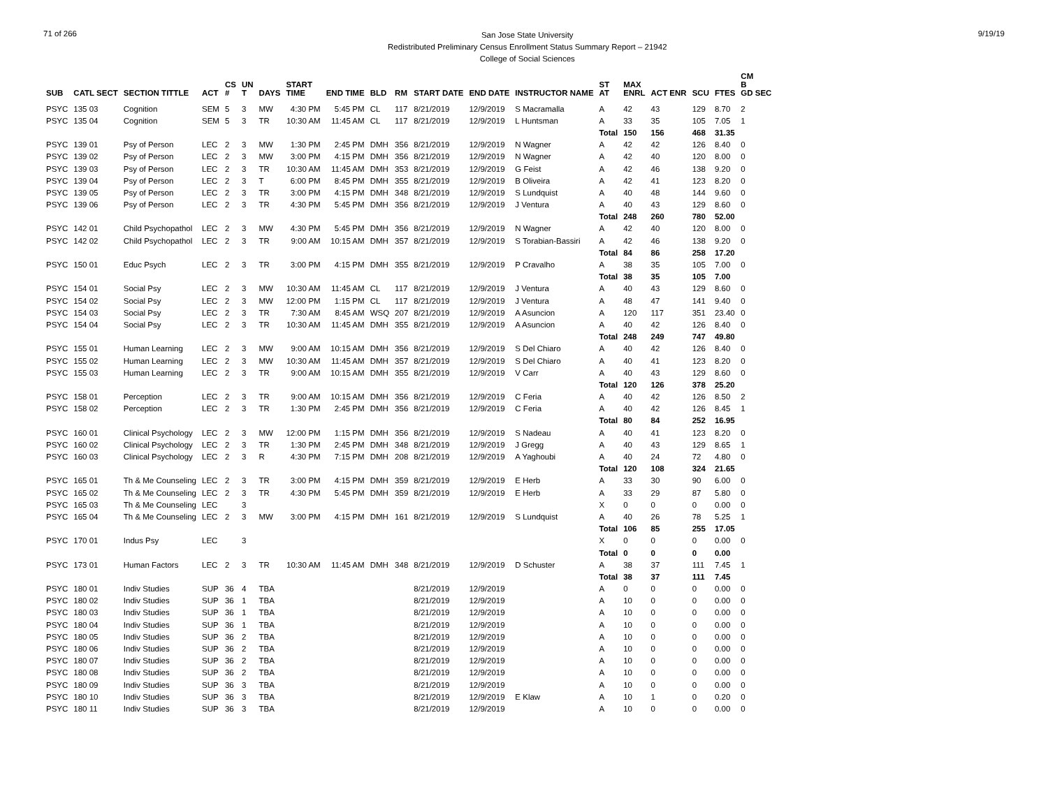71 of 266
San Jose State University
Redistributed Preliminary Census Enrollment Status Summary Report – 21942
College of Social Sciences
9/19/19
| SUB | CATL SECT | SECTION TITTLE | ACT | CS # | UN T | DAYS | START TIME | END TIME | BLD | RM | START DATE | END DATE | INSTRUCTOR NAME | ST AT | MAX ENRL | ACT ENR | SCU | FTES | CM B GD SEC |
| --- | --- | --- | --- | --- | --- | --- | --- | --- | --- | --- | --- | --- | --- | --- | --- | --- | --- | --- | --- |
| PSYC | 135 03 | Cognition | SEM | 5 | 3 | MW | 4:30 PM | 5:45 PM | CL | 117 | 8/21/2019 | 12/9/2019 | S Macramalla | A | 42 | 43 | 129 | 8.70 | 2 |
| PSYC | 135 04 | Cognition | SEM | 5 | 3 | TR | 10:30 AM | 11:45 AM | CL | 117 | 8/21/2019 | 12/9/2019 | L Huntsman | A | 33 | 35 | 105 | 7.05 | 1 |
| | | | | | | | | | | | | | | Total | 150 | 156 | 468 | 31.35 | |
| PSYC | 139 01 | Psy of Person | LEC | 2 | 3 | MW | 1:30 PM | 2:45 PM | DMH | 356 | 8/21/2019 | 12/9/2019 | N Wagner | A | 42 | 42 | 126 | 8.40 | 0 |
| PSYC | 139 02 | Psy of Person | LEC | 2 | 3 | MW | 3:00 PM | 4:15 PM | DMH | 356 | 8/21/2019 | 12/9/2019 | N Wagner | A | 42 | 40 | 120 | 8.00 | 0 |
| PSYC | 139 03 | Psy of Person | LEC | 2 | 3 | TR | 10:30 AM | 11:45 AM | DMH | 353 | 8/21/2019 | 12/9/2019 | G Feist | A | 42 | 46 | 138 | 9.20 | 0 |
| PSYC | 139 04 | Psy of Person | LEC | 2 | 3 | T | 6:00 PM | 8:45 PM | DMH | 355 | 8/21/2019 | 12/9/2019 | B Oliveira | A | 42 | 41 | 123 | 8.20 | 0 |
| PSYC | 139 05 | Psy of Person | LEC | 2 | 3 | TR | 3:00 PM | 4:15 PM | DMH | 348 | 8/21/2019 | 12/9/2019 | S Lundquist | A | 40 | 48 | 144 | 9.60 | 0 |
| PSYC | 139 06 | Psy of Person | LEC | 2 | 3 | TR | 4:30 PM | 5:45 PM | DMH | 356 | 8/21/2019 | 12/9/2019 | J Ventura | A | 40 | 43 | 129 | 8.60 | 0 |
| | | | | | | | | | | | | | | Total | 248 | 260 | 780 | 52.00 | |
| PSYC | 142 01 | Child Psychopathol | LEC | 2 | 3 | MW | 4:30 PM | 5:45 PM | DMH | 356 | 8/21/2019 | 12/9/2019 | N Wagner | A | 42 | 40 | 120 | 8.00 | 0 |
| PSYC | 142 02 | Child Psychopathol | LEC | 2 | 3 | TR | 9:00 AM | 10:15 AM | DMH | 357 | 8/21/2019 | 12/9/2019 | S Torabian-Bassiri | A | 42 | 46 | 138 | 9.20 | 0 |
| | | | | | | | | | | | | | | Total | 84 | 86 | 258 | 17.20 | |
| PSYC | 150 01 | Educ Psych | LEC | 2 | 3 | TR | 3:00 PM | 4:15 PM | DMH | 355 | 8/21/2019 | 12/9/2019 | P Cravalho | A | 38 | 35 | 105 | 7.00 | 0 |
| | | | | | | | | | | | | | | Total | 38 | 35 | 105 | 7.00 | |
| PSYC | 154 01 | Social Psy | LEC | 2 | 3 | MW | 10:30 AM | 11:45 AM | CL | 117 | 8/21/2019 | 12/9/2019 | J Ventura | A | 40 | 43 | 129 | 8.60 | 0 |
| PSYC | 154 02 | Social Psy | LEC | 2 | 3 | MW | 12:00 PM | 1:15 PM | CL | 117 | 8/21/2019 | 12/9/2019 | J Ventura | A | 48 | 47 | 141 | 9.40 | 0 |
| PSYC | 154 03 | Social Psy | LEC | 2 | 3 | TR | 7:30 AM | 8:45 AM | WSQ | 207 | 8/21/2019 | 12/9/2019 | A Asuncion | A | 120 | 117 | 351 | 23.40 | 0 |
| PSYC | 154 04 | Social Psy | LEC | 2 | 3 | TR | 10:30 AM | 11:45 AM | DMH | 355 | 8/21/2019 | 12/9/2019 | A Asuncion | A | 40 | 42 | 126 | 8.40 | 0 |
| | | | | | | | | | | | | | | Total | 248 | 249 | 747 | 49.80 | |
| PSYC | 155 01 | Human Learning | LEC | 2 | 3 | MW | 9:00 AM | 10:15 AM | DMH | 356 | 8/21/2019 | 12/9/2019 | S Del Chiaro | A | 40 | 42 | 126 | 8.40 | 0 |
| PSYC | 155 02 | Human Learning | LEC | 2 | 3 | MW | 10:30 AM | 11:45 AM | DMH | 357 | 8/21/2019 | 12/9/2019 | S Del Chiaro | A | 40 | 41 | 123 | 8.20 | 0 |
| PSYC | 155 03 | Human Learning | LEC | 2 | 3 | TR | 9:00 AM | 10:15 AM | DMH | 355 | 8/21/2019 | 12/9/2019 | V Carr | A | 40 | 43 | 129 | 8.60 | 0 |
| | | | | | | | | | | | | | | Total | 120 | 126 | 378 | 25.20 | |
| PSYC | 158 01 | Perception | LEC | 2 | 3 | TR | 9:00 AM | 10:15 AM | DMH | 356 | 8/21/2019 | 12/9/2019 | C Feria | A | 40 | 42 | 126 | 8.50 | 2 |
| PSYC | 158 02 | Perception | LEC | 2 | 3 | TR | 1:30 PM | 2:45 PM | DMH | 356 | 8/21/2019 | 12/9/2019 | C Feria | A | 40 | 42 | 126 | 8.45 | 1 |
| | | | | | | | | | | | | | | Total | 80 | 84 | 252 | 16.95 | |
| PSYC | 160 01 | Clinical Psychology | LEC | 2 | 3 | MW | 12:00 PM | 1:15 PM | DMH | 356 | 8/21/2019 | 12/9/2019 | S Nadeau | A | 40 | 41 | 123 | 8.20 | 0 |
| PSYC | 160 02 | Clinical Psychology | LEC | 2 | 3 | TR | 1:30 PM | 2:45 PM | DMH | 348 | 8/21/2019 | 12/9/2019 | J Gregg | A | 40 | 43 | 129 | 8.65 | 1 |
| PSYC | 160 03 | Clinical Psychology | LEC | 2 | 3 | R | 4:30 PM | 7:15 PM | DMH | 208 | 8/21/2019 | 12/9/2019 | A Yaghoubi | A | 40 | 24 | 72 | 4.80 | 0 |
| | | | | | | | | | | | | | | Total | 120 | 108 | 324 | 21.65 | |
| PSYC | 165 01 | Th & Me Counseling | LEC | 2 | 3 | TR | 3:00 PM | 4:15 PM | DMH | 359 | 8/21/2019 | 12/9/2019 | E Herb | A | 33 | 30 | 90 | 6.00 | 0 |
| PSYC | 165 02 | Th & Me Counseling | LEC | 2 | 3 | TR | 4:30 PM | 5:45 PM | DMH | 359 | 8/21/2019 | 12/9/2019 | E Herb | A | 33 | 29 | 87 | 5.80 | 0 |
| PSYC | 165 03 | Th & Me Counseling | LEC | | 3 | | | | | | | | | X | 0 | 0 | 0 | 0.00 | 0 |
| PSYC | 165 04 | Th & Me Counseling | LEC | 2 | 3 | MW | 3:00 PM | 4:15 PM | DMH | 161 | 8/21/2019 | 12/9/2019 | S Lundquist | A | 40 | 26 | 78 | 5.25 | 1 |
| | | | | | | | | | | | | | | Total | 106 | 85 | 255 | 17.05 | |
| PSYC | 170 01 | Indus Psy | LEC | | 3 | | | | | | | | | X | 0 | 0 | 0 | 0.00 | 0 |
| | | | | | | | | | | | | | | Total | 0 | 0 | 0 | 0.00 | |
| PSYC | 173 01 | Human Factors | LEC | 2 | 3 | TR | 10:30 AM | 11:45 AM | DMH | 348 | 8/21/2019 | 12/9/2019 | D Schuster | A | 38 | 37 | 111 | 7.45 | 1 |
| | | | | | | | | | | | | | | Total | 38 | 37 | 111 | 7.45 | |
| PSYC | 180 01 | Indiv Studies | SUP | 36 | 4 | TBA | | | | | 8/21/2019 | 12/9/2019 | | A | 0 | 0 | 0 | 0.00 | 0 |
| PSYC | 180 02 | Indiv Studies | SUP | 36 | 1 | TBA | | | | | 8/21/2019 | 12/9/2019 | | A | 10 | 0 | 0 | 0.00 | 0 |
| PSYC | 180 03 | Indiv Studies | SUP | 36 | 1 | TBA | | | | | 8/21/2019 | 12/9/2019 | | A | 10 | 0 | 0 | 0.00 | 0 |
| PSYC | 180 04 | Indiv Studies | SUP | 36 | 1 | TBA | | | | | 8/21/2019 | 12/9/2019 | | A | 10 | 0 | 0 | 0.00 | 0 |
| PSYC | 180 05 | Indiv Studies | SUP | 36 | 2 | TBA | | | | | 8/21/2019 | 12/9/2019 | | A | 10 | 0 | 0 | 0.00 | 0 |
| PSYC | 180 06 | Indiv Studies | SUP | 36 | 2 | TBA | | | | | 8/21/2019 | 12/9/2019 | | A | 10 | 0 | 0 | 0.00 | 0 |
| PSYC | 180 07 | Indiv Studies | SUP | 36 | 2 | TBA | | | | | 8/21/2019 | 12/9/2019 | | A | 10 | 0 | 0 | 0.00 | 0 |
| PSYC | 180 08 | Indiv Studies | SUP | 36 | 2 | TBA | | | | | 8/21/2019 | 12/9/2019 | | A | 10 | 0 | 0 | 0.00 | 0 |
| PSYC | 180 09 | Indiv Studies | SUP | 36 | 3 | TBA | | | | | 8/21/2019 | 12/9/2019 | | A | 10 | 0 | 0 | 0.00 | 0 |
| PSYC | 180 10 | Indiv Studies | SUP | 36 | 3 | TBA | | | | | 8/21/2019 | 12/9/2019 | E Klaw | A | 10 | 1 | 0 | 0.20 | 0 |
| PSYC | 180 11 | Indiv Studies | SUP | 36 | 3 | TBA | | | | | 8/21/2019 | 12/9/2019 | | A | 10 | 0 | 0 | 0.00 | 0 |